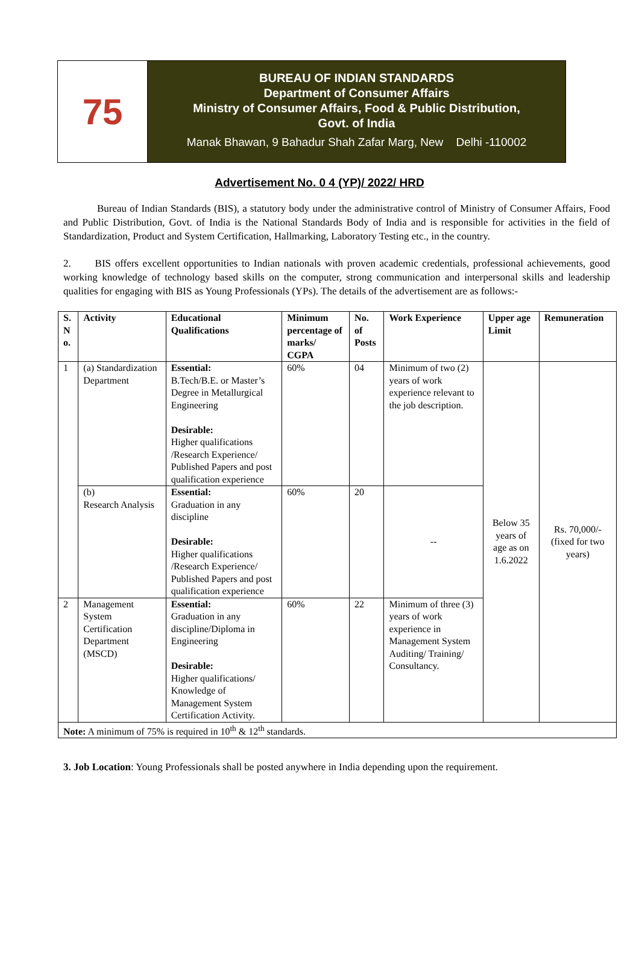75
BUREAU OF INDIAN STANDARDS
Department of Consumer Affairs
Ministry of Consumer Affairs, Food & Public Distribution,
Govt. of India
Manak Bhawan, 9 Bahadur Shah Zafar Marg, New Delhi -110002
Advertisement No. 0 4 (YP)/ 2022/ HRD
Bureau of Indian Standards (BIS), a statutory body under the administrative control of Ministry of Consumer Affairs, Food and Public Distribution, Govt. of India is the National Standards Body of India and is responsible for activities in the field of Standardization, Product and System Certification, Hallmarking, Laboratory Testing etc., in the country.
2. BIS offers excellent opportunities to Indian nationals with proven academic credentials, professional achievements, good working knowledge of technology based skills on the computer, strong communication and interpersonal skills and leadership qualities for engaging with BIS as Young Professionals (YPs). The details of the advertisement are as follows:-
| S. N o. | Activity | Educational Qualifications | Minimum percentage of marks/ CGPA | No. of Posts | Work Experience | Upper age Limit | Remuneration |
| --- | --- | --- | --- | --- | --- | --- | --- |
| 1 | (a) Standardization Department | Essential: B.Tech/B.E. or Master’s Degree in Metallurgical Engineering Desirable: Higher qualifications /Research Experience/ Published Papers and post qualification experience | 60% | 04 | Minimum of two (2) years of work experience relevant to the job description. | Below 35 years of age as on 1.6.2022 | Rs. 70,000/- (fixed for two years) |
| | (b) Research Analysis | Essential: Graduation in any discipline Desirable: Higher qualifications /Research Experience/ Published Papers and post qualification experience | 60% | 20 | -- | | |
| 2 | Management System Certification Department (MSCD) | Essential: Graduation in any discipline/Diploma in Engineering Desirable: Higher qualifications/ Knowledge of Management System Certification Activity. | 60% | 22 | Minimum of three (3) years of work experience in Management System Auditing/ Training/ Consultancy. | | |
| Note: A minimum of 75% is required in 10<sup>th</sup> & 12<sup>th</sup> standards. | | | | | | | |
3. Job Location: Young Professionals shall be posted anywhere in India depending upon the requirement.